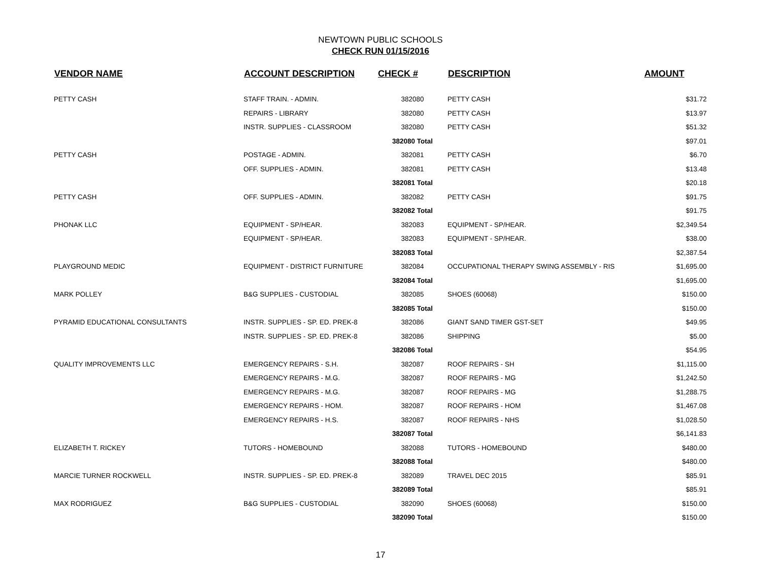NEWTOWN PUBLIC SCHOOLS
CHECK RUN 01/15/2016
| VENDOR NAME | ACCOUNT DESCRIPTION | CHECK # | DESCRIPTION | AMOUNT |
| --- | --- | --- | --- | --- |
| PETTY CASH | STAFF TRAIN. - ADMIN. | 382080 | PETTY CASH | $31.72 |
| | REPAIRS - LIBRARY | 382080 | PETTY CASH | $13.97 |
| | INSTR. SUPPLIES - CLASSROOM | 382080 | PETTY CASH | $51.32 |
| | | 382080 Total | | $97.01 |
| PETTY CASH | POSTAGE - ADMIN. | 382081 | PETTY CASH | $6.70 |
| | OFF. SUPPLIES - ADMIN. | 382081 | PETTY CASH | $13.48 |
| | | 382081 Total | | $20.18 |
| PETTY CASH | OFF. SUPPLIES - ADMIN. | 382082 | PETTY CASH | $91.75 |
| | | 382082 Total | | $91.75 |
| PHONAK LLC | EQUIPMENT - SP/HEAR. | 382083 | EQUIPMENT - SP/HEAR. | $2,349.54 |
| | EQUIPMENT - SP/HEAR. | 382083 | EQUIPMENT - SP/HEAR. | $38.00 |
| | | 382083 Total | | $2,387.54 |
| PLAYGROUND MEDIC | EQUIPMENT - DISTRICT FURNITURE | 382084 | OCCUPATIONAL THERAPY SWING ASSEMBLY - RIS | $1,695.00 |
| | | 382084 Total | | $1,695.00 |
| MARK POLLEY | B&G SUPPLIES - CUSTODIAL | 382085 | SHOES (60068) | $150.00 |
| | | 382085 Total | | $150.00 |
| PYRAMID EDUCATIONAL CONSULTANTS | INSTR. SUPPLIES - SP. ED. PREK-8 | 382086 | GIANT SAND TIMER GST-SET | $49.95 |
| | INSTR. SUPPLIES - SP. ED. PREK-8 | 382086 | SHIPPING | $5.00 |
| | | 382086 Total | | $54.95 |
| QUALITY IMPROVEMENTS LLC | EMERGENCY REPAIRS - S.H. | 382087 | ROOF REPAIRS - SH | $1,115.00 |
| | EMERGENCY REPAIRS - M.G. | 382087 | ROOF REPAIRS - MG | $1,242.50 |
| | EMERGENCY REPAIRS - M.G. | 382087 | ROOF REPAIRS - MG | $1,288.75 |
| | EMERGENCY REPAIRS - HOM. | 382087 | ROOF REPAIRS - HOM | $1,467.08 |
| | EMERGENCY REPAIRS - H.S. | 382087 | ROOF REPAIRS - NHS | $1,028.50 |
| | | 382087 Total | | $6,141.83 |
| ELIZABETH T. RICKEY | TUTORS - HOMEBOUND | 382088 | TUTORS - HOMEBOUND | $480.00 |
| | | 382088 Total | | $480.00 |
| MARCIE TURNER ROCKWELL | INSTR. SUPPLIES - SP. ED. PREK-8 | 382089 | TRAVEL DEC 2015 | $85.91 |
| | | 382089 Total | | $85.91 |
| MAX RODRIGUEZ | B&G SUPPLIES - CUSTODIAL | 382090 | SHOES (60068) | $150.00 |
| | | 382090 Total | | $150.00 |
17